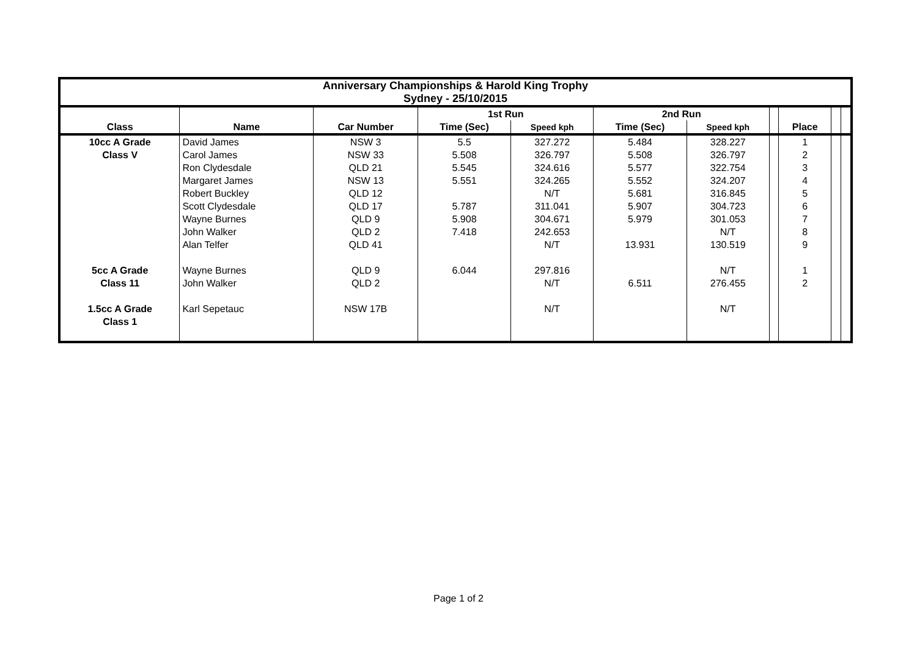| Anniversary Championships & Harold King Trophy Sydney - 25/10/2015 | | | | | | | | | | |
| --- | --- | --- | --- | --- | --- | --- | --- | --- | --- | --- |
| | | | 1st Run | | 2nd Run | | | | | |
| Class | Name | Car Number | Time (Sec) | Speed kph | Time (Sec) | Speed kph | | Place | | |
| 10cc A Grade | David James | NSW 3 | 5.5 | 327.272 | 5.484 | 328.227 | | 1 | | |
| Class V | Carol James | NSW 33 | 5.508 | 326.797 | 5.508 | 326.797 | | 2 | | |
| | Ron Clydesdale | QLD 21 | 5.545 | 324.616 | 5.577 | 322.754 | | 3 | | |
| | Margaret James | NSW 13 | 5.551 | 324.265 | 5.552 | 324.207 | | 4 | | |
| | Robert Buckley | QLD 12 | | N/T | 5.681 | 316.845 | | 5 | | |
| | Scott Clydesdale | QLD 17 | 5.787 | 311.041 | 5.907 | 304.723 | | 6 | | |
| | Wayne Burnes | QLD 9 | 5.908 | 304.671 | 5.979 | 301.053 | | 7 | | |
| | John Walker | QLD 2 | 7.418 | 242.653 | | N/T | | 8 | | |
| | Alan Telfer | QLD 41 | | N/T | 13.931 | 130.519 | | 9 | | |
| 5cc A Grade | Wayne Burnes | QLD 9 | 6.044 | 297.816 | | N/T | | 1 | | |
| Class 11 | John Walker | QLD 2 | | N/T | 6.511 | 276.455 | | 2 | | |
| 1.5cc A Grade | Karl Sepetauc | NSW 17B | | N/T | | N/T | | | | |
| Class 1 | | | | | | | | | | |
Page 1 of 2